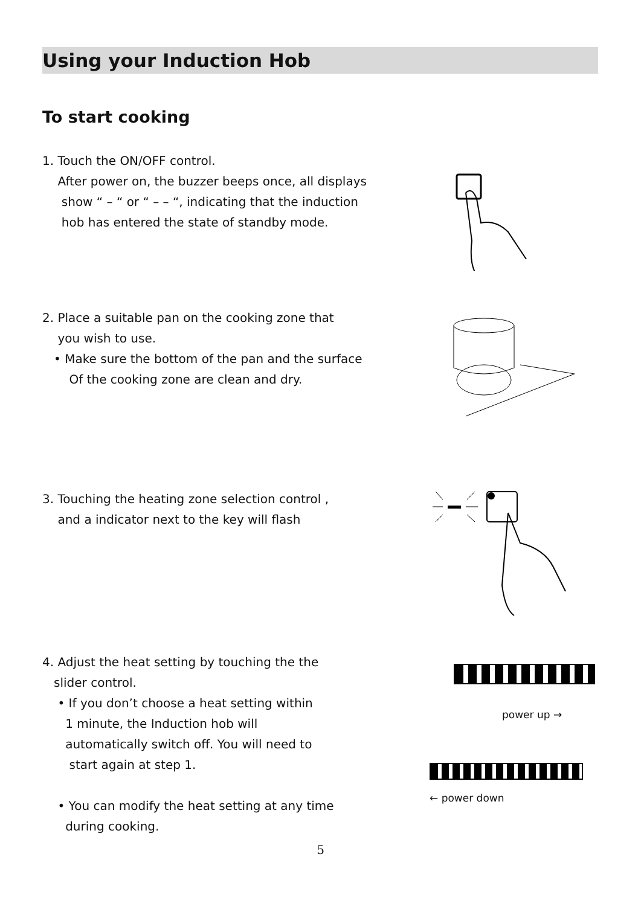Using your Induction Hob
To start cooking
1. Touch the ON/OFF control.
After power on, the buzzer beeps once, all displays
show “ – “ or “ – – “, indicating that the induction
hob has entered the state of standby mode.
2. Place a suitable pan on the cooking zone that
you wish to use.
• Make sure the bottom of the pan and the surface
Of the cooking zone are clean and dry.
3. Touching the heating zone selection control ,
and a indicator next to the key will flash
4. Adjust the heat setting by touching the the
slider control.
• If you don’t choose a heat setting within
1 minute, the Induction hob will
automatically switch off. You will need to
start again at step 1.
• You can modify the heat setting at any time
during cooking.
power up →
← power down
5